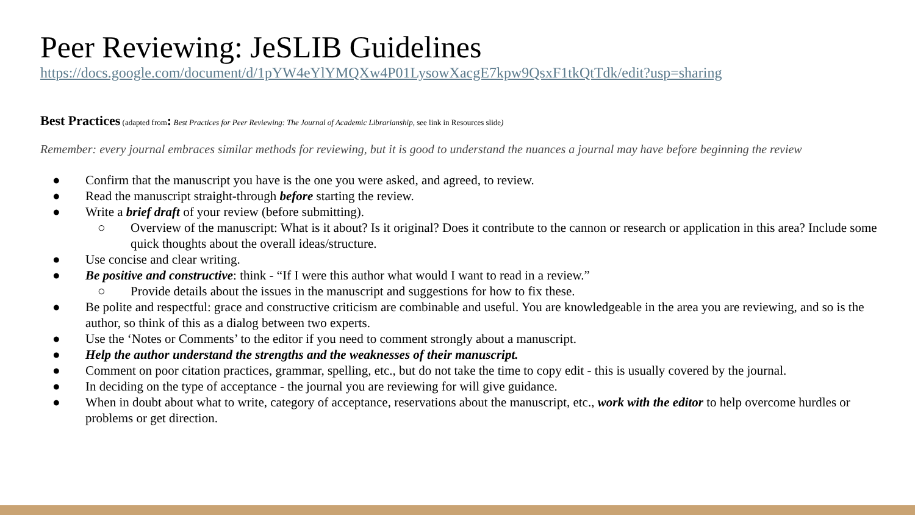Peer Reviewing: JeSLIB Guidelines
https://docs.google.com/document/d/1pYW4eYlYMQXw4P01LysowXacgE7kpw9QsxF1tkQtTdk/edit?usp=sharing
Best Practices (adapted from: Best Practices for Peer Reviewing: The Journal of Academic Librarianship, see link in Resources slide)
Remember: every journal embraces similar methods for reviewing, but it is good to understand the nuances a journal may have before beginning the review
● Confirm that the manuscript you have is the one you were asked, and agreed, to review.
● Read the manuscript straight-through before starting the review.
● Write a brief draft of your review (before submitting).
○ Overview of the manuscript: What is it about? Is it original? Does it contribute to the cannon or research or application in this area? Include some quick thoughts about the overall ideas/structure.
● Use concise and clear writing.
● Be positive and constructive: think - “If I were this author what would I want to read in a review.”
○ Provide details about the issues in the manuscript and suggestions for how to fix these.
● Be polite and respectful: grace and constructive criticism are combinable and useful. You are knowledgeable in the area you are reviewing, and so is the author, so think of this as a dialog between two experts.
● Use the ‘Notes or Comments’ to the editor if you need to comment strongly about a manuscript.
● Help the author understand the strengths and the weaknesses of their manuscript.
● Comment on poor citation practices, grammar, spelling, etc., but do not take the time to copy edit - this is usually covered by the journal.
● In deciding on the type of acceptance - the journal you are reviewing for will give guidance.
● When in doubt about what to write, category of acceptance, reservations about the manuscript, etc., work with the editor to help overcome hurdles or problems or get direction.